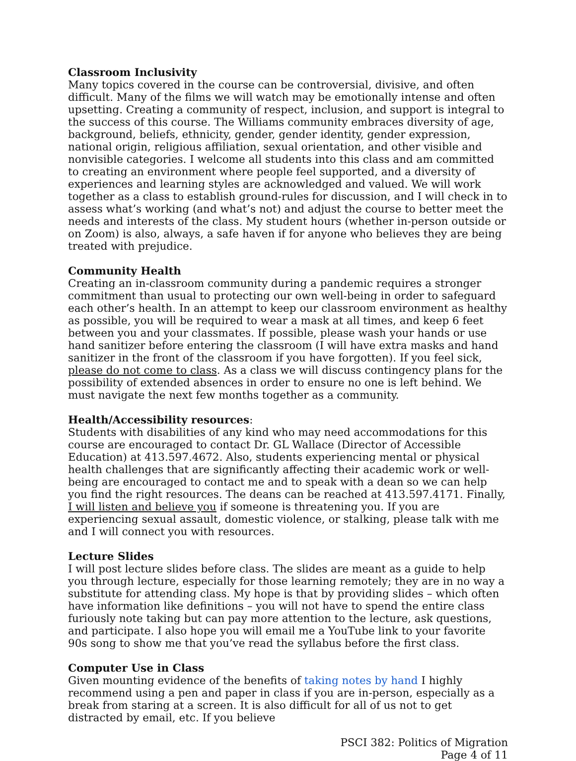Classroom Inclusivity
Many topics covered in the course can be controversial, divisive, and often difficult. Many of the films we will watch may be emotionally intense and often upsetting. Creating a community of respect, inclusion, and support is integral to the success of this course. The Williams community embraces diversity of age, background, beliefs, ethnicity, gender, gender identity, gender expression, national origin, religious affiliation, sexual orientation, and other visible and nonvisible categories. I welcome all students into this class and am committed to creating an environment where people feel supported, and a diversity of experiences and learning styles are acknowledged and valued. We will work together as a class to establish ground-rules for discussion, and I will check in to assess what’s working (and what’s not) and adjust the course to better meet the needs and interests of the class. My student hours (whether in-person outside or on Zoom) is also, always, a safe haven if for anyone who believes they are being treated with prejudice.
Community Health
Creating an in-classroom community during a pandemic requires a stronger commitment than usual to protecting our own well-being in order to safeguard each other’s health. In an attempt to keep our classroom environment as healthy as possible, you will be required to wear a mask at all times, and keep 6 feet between you and your classmates. If possible, please wash your hands or use hand sanitizer before entering the classroom (I will have extra masks and hand sanitizer in the front of the classroom if you have forgotten). If you feel sick, please do not come to class. As a class we will discuss contingency plans for the possibility of extended absences in order to ensure no one is left behind. We must navigate the next few months together as a community.
Health/Accessibility resources:
Students with disabilities of any kind who may need accommodations for this course are encouraged to contact Dr. GL Wallace (Director of Accessible Education) at 413.597.4672. Also, students experiencing mental or physical health challenges that are significantly affecting their academic work or well-being are encouraged to contact me and to speak with a dean so we can help you find the right resources. The deans can be reached at 413.597.4171. Finally, I will listen and believe you if someone is threatening you. If you are experiencing sexual assault, domestic violence, or stalking, please talk with me and I will connect you with resources.
Lecture Slides
I will post lecture slides before class. The slides are meant as a guide to help you through lecture, especially for those learning remotely; they are in no way a substitute for attending class. My hope is that by providing slides – which often have information like definitions – you will not have to spend the entire class furiously note taking but can pay more attention to the lecture, ask questions, and participate. I also hope you will email me a YouTube link to your favorite 90s song to show me that you’ve read the syllabus before the first class.
Computer Use in Class
Given mounting evidence of the benefits of taking notes by hand I highly recommend using a pen and paper in class if you are in-person, especially as a break from staring at a screen. It is also difficult for all of us not to get distracted by email, etc. If you believe
PSCI 382: Politics of Migration
Page 4 of 11